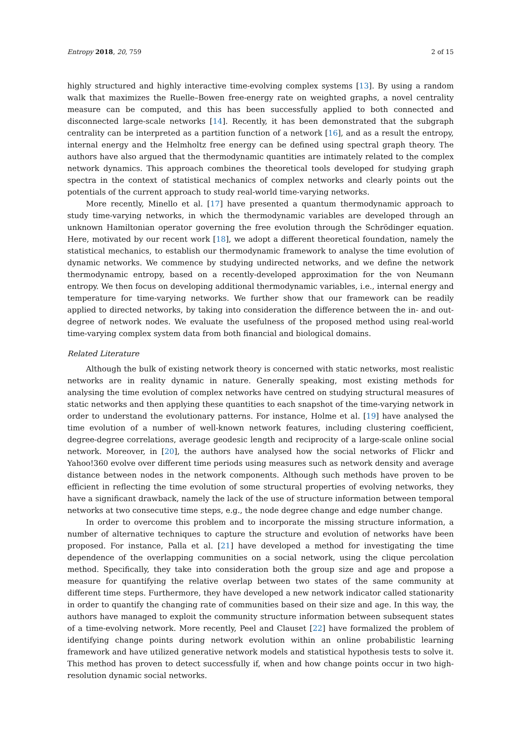Entropy 2018, 20, 759 2 of 15
highly structured and highly interactive time-evolving complex systems [13]. By using a random walk that maximizes the Ruelle–Bowen free-energy rate on weighted graphs, a novel centrality measure can be computed, and this has been successfully applied to both connected and disconnected large-scale networks [14]. Recently, it has been demonstrated that the subgraph centrality can be interpreted as a partition function of a network [16], and as a result the entropy, internal energy and the Helmholtz free energy can be defined using spectral graph theory. The authors have also argued that the thermodynamic quantities are intimately related to the complex network dynamics. This approach combines the theoretical tools developed for studying graph spectra in the context of statistical mechanics of complex networks and clearly points out the potentials of the current approach to study real-world time-varying networks.
More recently, Minello et al. [17] have presented a quantum thermodynamic approach to study time-varying networks, in which the thermodynamic variables are developed through an unknown Hamiltonian operator governing the free evolution through the Schrödinger equation. Here, motivated by our recent work [18], we adopt a different theoretical foundation, namely the statistical mechanics, to establish our thermodynamic framework to analyse the time evolution of dynamic networks. We commence by studying undirected networks, and we define the network thermodynamic entropy, based on a recently-developed approximation for the von Neumann entropy. We then focus on developing additional thermodynamic variables, i.e., internal energy and temperature for time-varying networks. We further show that our framework can be readily applied to directed networks, by taking into consideration the difference between the in- and out-degree of network nodes. We evaluate the usefulness of the proposed method using real-world time-varying complex system data from both financial and biological domains.
Related Literature
Although the bulk of existing network theory is concerned with static networks, most realistic networks are in reality dynamic in nature. Generally speaking, most existing methods for analysing the time evolution of complex networks have centred on studying structural measures of static networks and then applying these quantities to each snapshot of the time-varying network in order to understand the evolutionary patterns. For instance, Holme et al. [19] have analysed the time evolution of a number of well-known network features, including clustering coefficient, degree-degree correlations, average geodesic length and reciprocity of a large-scale online social network. Moreover, in [20], the authors have analysed how the social networks of Flickr and Yahoo!360 evolve over different time periods using measures such as network density and average distance between nodes in the network components. Although such methods have proven to be efficient in reflecting the time evolution of some structural properties of evolving networks, they have a significant drawback, namely the lack of the use of structure information between temporal networks at two consecutive time steps, e.g., the node degree change and edge number change.
In order to overcome this problem and to incorporate the missing structure information, a number of alternative techniques to capture the structure and evolution of networks have been proposed. For instance, Palla et al. [21] have developed a method for investigating the time dependence of the overlapping communities on a social network, using the clique percolation method. Specifically, they take into consideration both the group size and age and propose a measure for quantifying the relative overlap between two states of the same community at different time steps. Furthermore, they have developed a new network indicator called stationarity in order to quantify the changing rate of communities based on their size and age. In this way, the authors have managed to exploit the community structure information between subsequent states of a time-evolving network. More recently, Peel and Clauset [22] have formalized the problem of identifying change points during network evolution within an online probabilistic learning framework and have utilized generative network models and statistical hypothesis tests to solve it. This method has proven to detect successfully if, when and how change points occur in two high-resolution dynamic social networks.